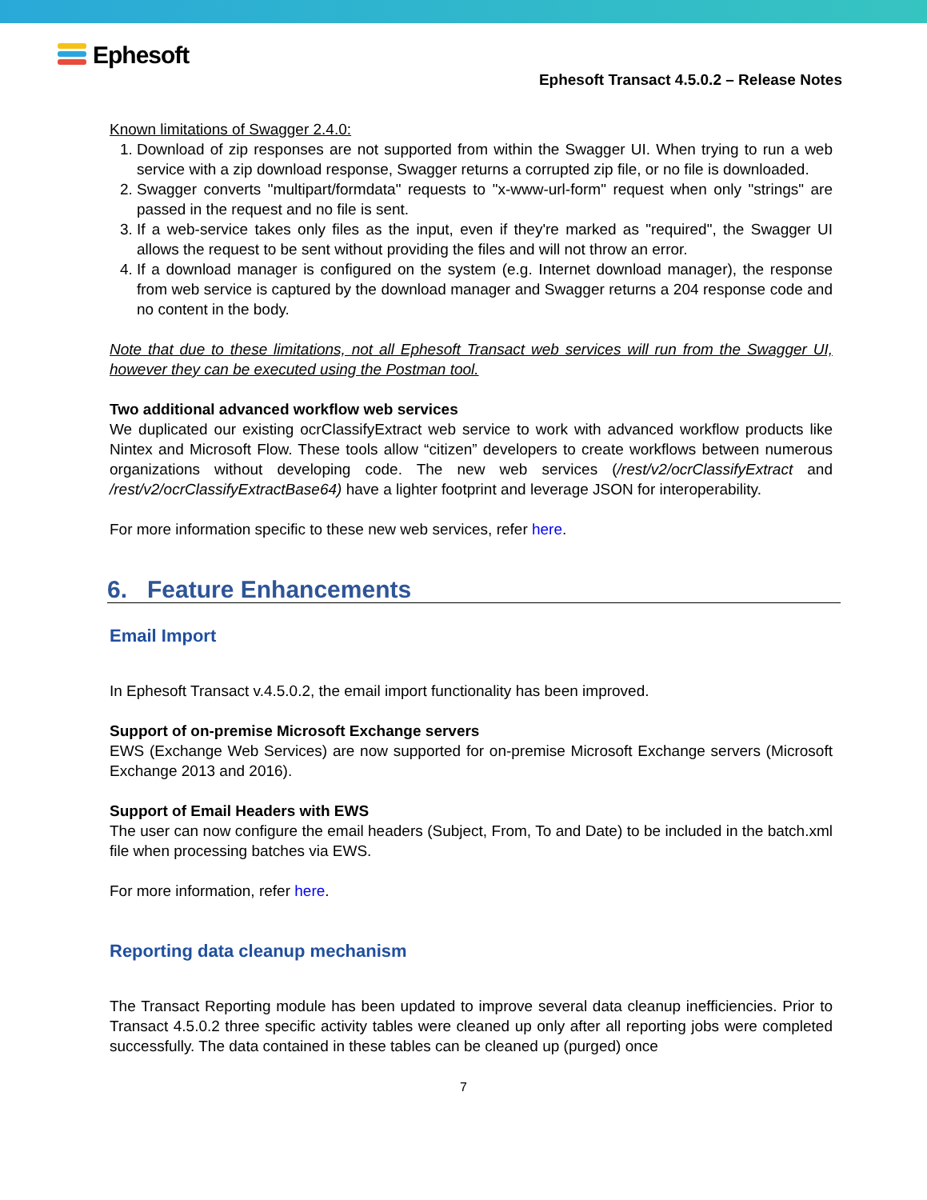Ephesoft
Ephesoft Transact 4.5.0.2 – Release Notes
Known limitations of Swagger 2.4.0:
1. Download of zip responses are not supported from within the Swagger UI. When trying to run a web service with a zip download response, Swagger returns a corrupted zip file, or no file is downloaded.
2. Swagger converts "multipart/formdata" requests to "x-www-url-form" request when only "strings" are passed in the request and no file is sent.
3. If a web-service takes only files as the input, even if they're marked as "required", the Swagger UI allows the request to be sent without providing the files and will not throw an error.
4. If a download manager is configured on the system (e.g. Internet download manager), the response from web service is captured by the download manager and Swagger returns a 204 response code and no content in the body.
Note that due to these limitations, not all Ephesoft Transact web services will run from the Swagger UI, however they can be executed using the Postman tool.
Two additional advanced workflow web services
We duplicated our existing ocrClassifyExtract web service to work with advanced workflow products like Nintex and Microsoft Flow. These tools allow “citizen” developers to create workflows between numerous organizations without developing code. The new web services (/rest/v2/ocrClassifyExtract and /rest/v2/ocrClassifyExtractBase64) have a lighter footprint and leverage JSON for interoperability.
For more information specific to these new web services, refer here.
6. Feature Enhancements
Email Import
In Ephesoft Transact v.4.5.0.2, the email import functionality has been improved.
Support of on-premise Microsoft Exchange servers
EWS (Exchange Web Services) are now supported for on-premise Microsoft Exchange servers (Microsoft Exchange 2013 and 2016).
Support of Email Headers with EWS
The user can now configure the email headers (Subject, From, To and Date) to be included in the batch.xml file when processing batches via EWS.
For more information, refer here.
Reporting data cleanup mechanism
The Transact Reporting module has been updated to improve several data cleanup inefficiencies. Prior to Transact 4.5.0.2 three specific activity tables were cleaned up only after all reporting jobs were completed successfully. The data contained in these tables can be cleaned up (purged) once
7